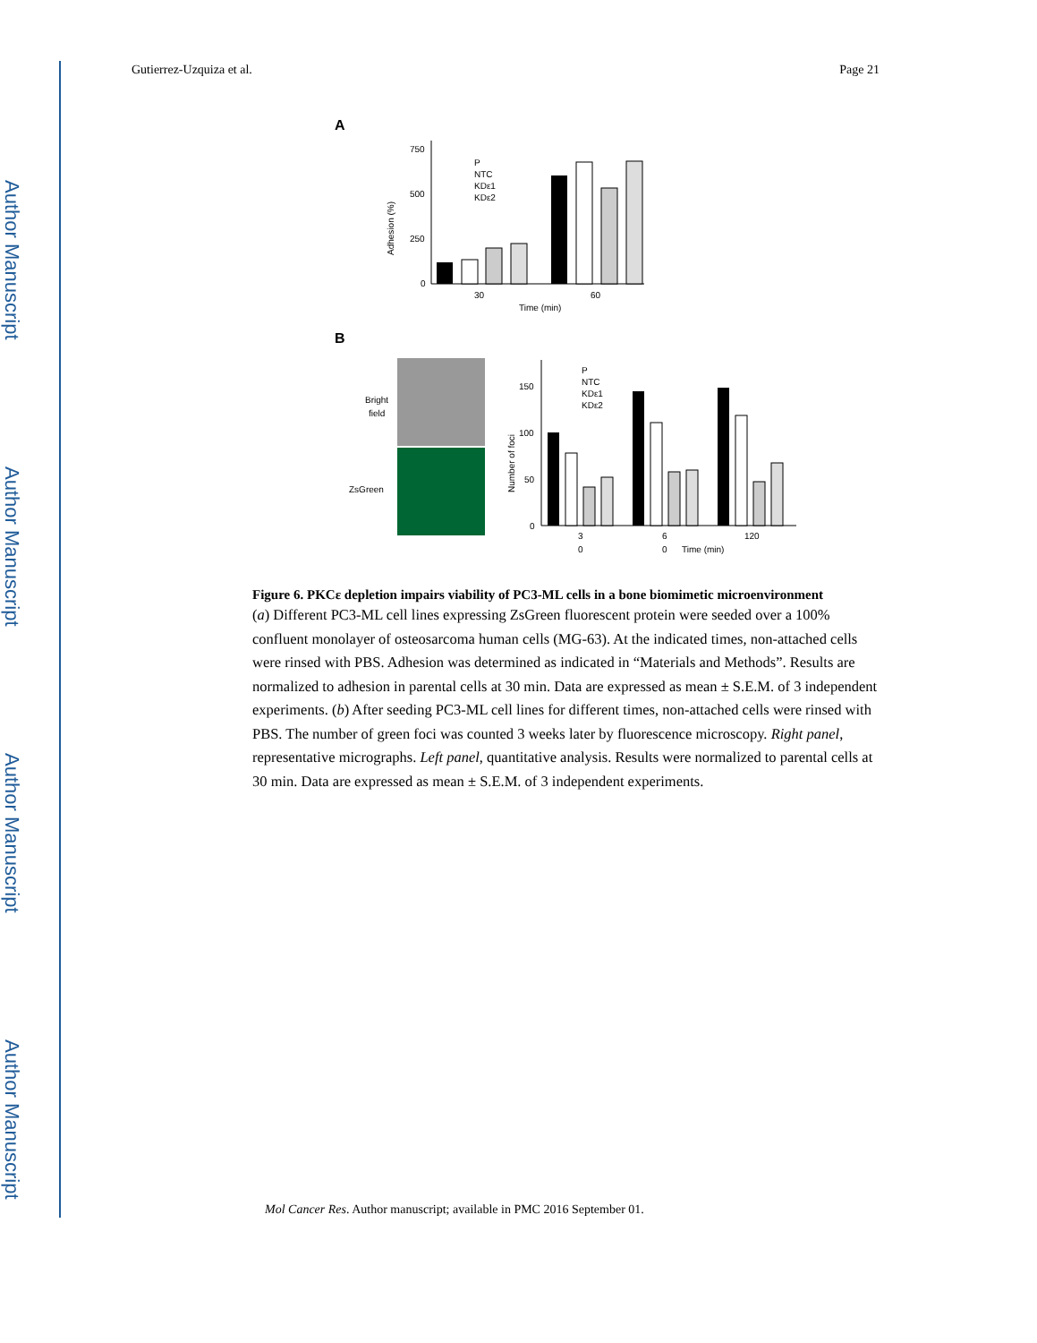Author Manuscript
Author Manuscript
Author Manuscript
Author Manuscript
Gutierrez-Uzquiza et al. Page 21
A
Adhesion (%)
750
500
250
0
30
60
Time (min)
P
NTC
KDε1
KDε2
B
Bright
field
ZsGreen
Number of foci
150
100
50
0
3
0
6
0
120
Time (min)
P
NTC
KDε1
KDε2
Figure 6. PKCε depletion impairs viability of PC3-ML cells in a bone biomimetic microenvironment
(a) Different PC3-ML cell lines expressing ZsGreen fluorescent protein were seeded over a 100% confluent monolayer of osteosarcoma human cells (MG-63). At the indicated times, non-attached cells were rinsed with PBS. Adhesion was determined as indicated in “Materials and Methods”. Results are normalized to adhesion in parental cells at 30 min. Data are expressed as mean ± S.E.M. of 3 independent experiments. (b) After seeding PC3-ML cell lines for different times, non-attached cells were rinsed with PBS. The number of green foci was counted 3 weeks later by fluorescence microscopy. Right panel, representative micrographs. Left panel, quantitative analysis. Results were normalized to parental cells at 30 min. Data are expressed as mean ± S.E.M. of 3 independent experiments.
Mol Cancer Res. Author manuscript; available in PMC 2016 September 01.